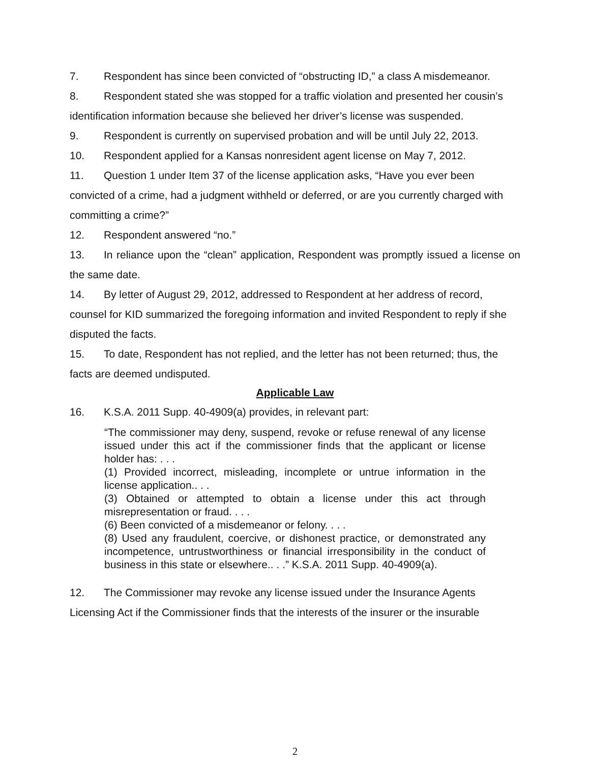7. Respondent has since been convicted of “obstructing ID,” a class A misdemeanor.
8. Respondent stated she was stopped for a traffic violation and presented her cousin’s identification information because she believed her driver’s license was suspended.
9. Respondent is currently on supervised probation and will be until July 22, 2013.
10. Respondent applied for a Kansas nonresident agent license on May 7, 2012.
11. Question 1 under Item 37 of the license application asks, “Have you ever been convicted of a crime, had a judgment withheld or deferred, or are you currently charged with committing a crime?”
12. Respondent answered “no.”
13. In reliance upon the “clean” application, Respondent was promptly issued a license on the same date.
14. By letter of August 29, 2012, addressed to Respondent at her address of record, counsel for KID summarized the foregoing information and invited Respondent to reply if she disputed the facts.
15. To date, Respondent has not replied, and the letter has not been returned; thus, the facts are deemed undisputed.
Applicable Law
16. K.S.A. 2011 Supp. 40-4909(a) provides, in relevant part:
“The commissioner may deny, suspend, revoke or refuse renewal of any license issued under this act if the commissioner finds that the applicant or license holder has: . . .
(1) Provided incorrect, misleading, incomplete or untrue information in the license application.. . .
(3) Obtained or attempted to obtain a license under this act through misrepresentation or fraud. . . .
(6) Been convicted of a misdemeanor or felony. . . .
(8) Used any fraudulent, coercive, or dishonest practice, or demonstrated any incompetence, untrustworthiness or financial irresponsibility in the conduct of business in this state or elsewhere.. . .” K.S.A. 2011 Supp. 40-4909(a).
12. The Commissioner may revoke any license issued under the Insurance Agents Licensing Act if the Commissioner finds that the interests of the insurer or the insurable
2